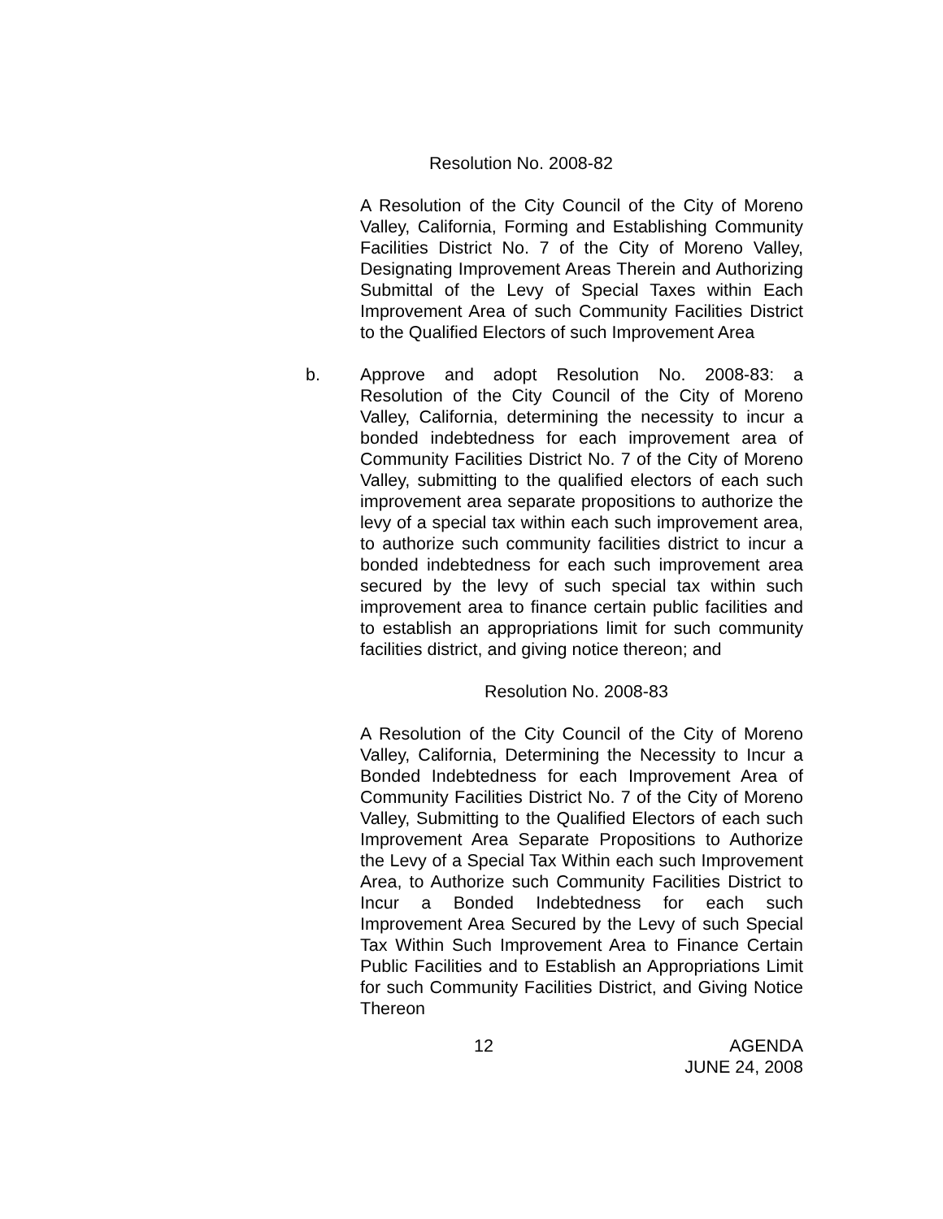Resolution No. 2008-82
A Resolution of the City Council of the City of Moreno Valley, California, Forming and Establishing Community Facilities District No. 7 of the City of Moreno Valley, Designating Improvement Areas Therein and Authorizing Submittal of the Levy of Special Taxes within Each Improvement Area of such Community Facilities District to the Qualified Electors of such Improvement Area
b. Approve and adopt Resolution No. 2008-83: a Resolution of the City Council of the City of Moreno Valley, California, determining the necessity to incur a bonded indebtedness for each improvement area of Community Facilities District No. 7 of the City of Moreno Valley, submitting to the qualified electors of each such improvement area separate propositions to authorize the levy of a special tax within each such improvement area, to authorize such community facilities district to incur a bonded indebtedness for each such improvement area secured by the levy of such special tax within such improvement area to finance certain public facilities and to establish an appropriations limit for such community facilities district, and giving notice thereon; and
Resolution No. 2008-83
A Resolution of the City Council of the City of Moreno Valley, California, Determining the Necessity to Incur a Bonded Indebtedness for each Improvement Area of Community Facilities District No. 7 of the City of Moreno Valley, Submitting to the Qualified Electors of each such Improvement Area Separate Propositions to Authorize the Levy of a Special Tax Within each such Improvement Area, to Authorize such Community Facilities District to Incur a Bonded Indebtedness for each such Improvement Area Secured by the Levy of such Special Tax Within Such Improvement Area to Finance Certain Public Facilities and to Establish an Appropriations Limit for such Community Facilities District, and Giving Notice Thereon
12 AGENDA
JUNE 24, 2008